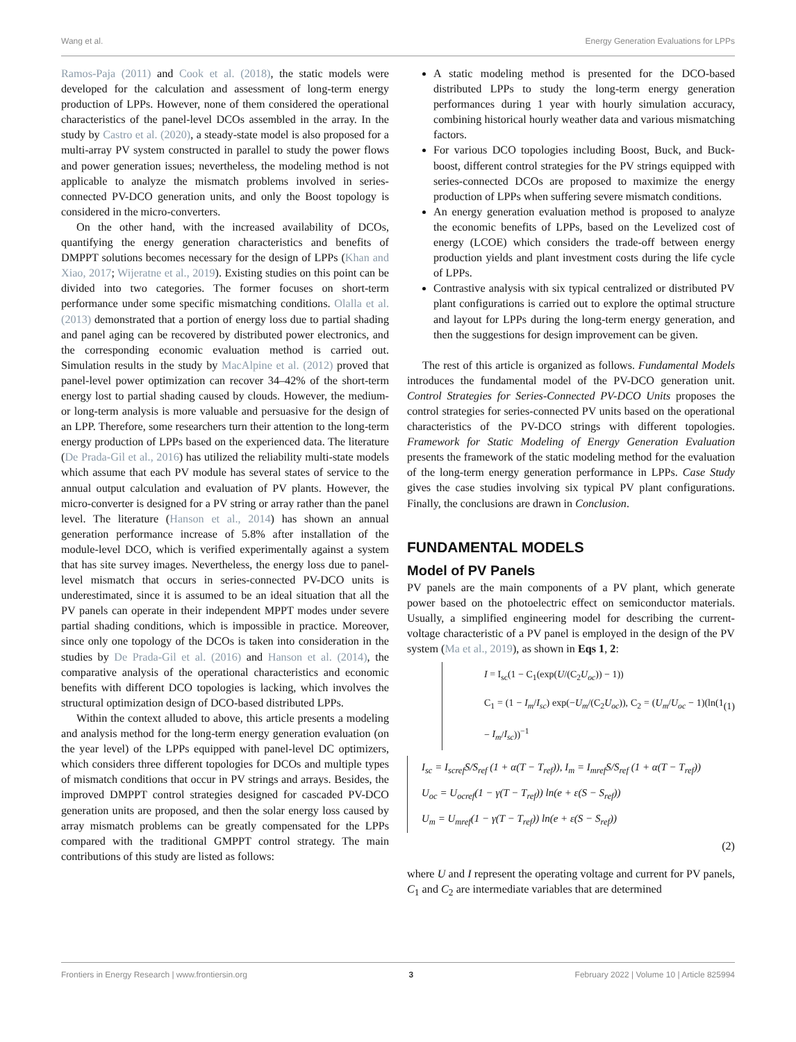Wang et al. Energy Generation Evaluations for LPPs
Ramos-Paja (2011) and Cook et al. (2018), the static models were developed for the calculation and assessment of long-term energy production of LPPs. However, none of them considered the operational characteristics of the panel-level DCOs assembled in the array. In the study by Castro et al. (2020), a steady-state model is also proposed for a multi-array PV system constructed in parallel to study the power flows and power generation issues; nevertheless, the modeling method is not applicable to analyze the mismatch problems involved in series-connected PV-DCO generation units, and only the Boost topology is considered in the micro-converters.
On the other hand, with the increased availability of DCOs, quantifying the energy generation characteristics and benefits of DMPPT solutions becomes necessary for the design of LPPs (Khan and Xiao, 2017; Wijeratne et al., 2019). Existing studies on this point can be divided into two categories. The former focuses on short-term performance under some specific mismatching conditions. Olalla et al. (2013) demonstrated that a portion of energy loss due to partial shading and panel aging can be recovered by distributed power electronics, and the corresponding economic evaluation method is carried out. Simulation results in the study by MacAlpine et al. (2012) proved that panel-level power optimization can recover 34–42% of the short-term energy lost to partial shading caused by clouds. However, the medium- or long-term analysis is more valuable and persuasive for the design of an LPP. Therefore, some researchers turn their attention to the long-term energy production of LPPs based on the experienced data. The literature (De Prada-Gil et al., 2016) has utilized the reliability multi-state models which assume that each PV module has several states of service to the annual output calculation and evaluation of PV plants. However, the micro-converter is designed for a PV string or array rather than the panel level. The literature (Hanson et al., 2014) has shown an annual generation performance increase of 5.8% after installation of the module-level DCO, which is verified experimentally against a system that has site survey images. Nevertheless, the energy loss due to panel-level mismatch that occurs in series-connected PV-DCO units is underestimated, since it is assumed to be an ideal situation that all the PV panels can operate in their independent MPPT modes under severe partial shading conditions, which is impossible in practice. Moreover, since only one topology of the DCOs is taken into consideration in the studies by De Prada-Gil et al. (2016) and Hanson et al. (2014), the comparative analysis of the operational characteristics and economic benefits with different DCO topologies is lacking, which involves the structural optimization design of DCO-based distributed LPPs.
Within the context alluded to above, this article presents a modeling and analysis method for the long-term energy generation evaluation (on the year level) of the LPPs equipped with panel-level DC optimizers, which considers three different topologies for DCOs and multiple types of mismatch conditions that occur in PV strings and arrays. Besides, the improved DMPPT control strategies designed for cascaded PV-DCO generation units are proposed, and then the solar energy loss caused by array mismatch problems can be greatly compensated for the LPPs compared with the traditional GMPPT control strategy. The main contributions of this study are listed as follows:
A static modeling method is presented for the DCO-based distributed LPPs to study the long-term energy generation performances during 1 year with hourly simulation accuracy, combining historical hourly weather data and various mismatching factors.
For various DCO topologies including Boost, Buck, and Buck-boost, different control strategies for the PV strings equipped with series-connected DCOs are proposed to maximize the energy production of LPPs when suffering severe mismatch conditions.
An energy generation evaluation method is proposed to analyze the economic benefits of LPPs, based on the Levelized cost of energy (LCOE) which considers the trade-off between energy production yields and plant investment costs during the life cycle of LPPs.
Contrastive analysis with six typical centralized or distributed PV plant configurations is carried out to explore the optimal structure and layout for LPPs during the long-term energy generation, and then the suggestions for design improvement can be given.
The rest of this article is organized as follows. Fundamental Models introduces the fundamental model of the PV-DCO generation unit. Control Strategies for Series-Connected PV-DCO Units proposes the control strategies for series-connected PV units based on the operational characteristics of the PV-DCO strings with different topologies. Framework for Static Modeling of Energy Generation Evaluation presents the framework of the static modeling method for the evaluation of the long-term energy generation performance in LPPs. Case Study gives the case studies involving six typical PV plant configurations. Finally, the conclusions are drawn in Conclusion.
FUNDAMENTAL MODELS
Model of PV Panels
PV panels are the main components of a PV plant, which generate power based on the photoelectric effect on semiconductor materials. Usually, a simplified engineering model for describing the current-voltage characteristic of a PV panel is employed in the design of the PV system (Ma et al., 2019), as shown in Eqs 1, 2:
I = I<sub>sc</sub>(1 − C<sub>1</sub>(exp(U/(C<sub>2</sub>U<sub>oc</sub>)) − 1))
C<sub>1</sub> = (1 − I<sub>m</sub>/I<sub>sc</sub>) exp(−U<sub>m</sub>/(C<sub>2</sub>U<sub>oc</sub>)), C<sub>2</sub> = (U<sub>m</sub>/U<sub>oc</sub> − 1)(ln(1 − I<sub>m</sub>/I<sub>sc</sub>))<sup>−1</sup>
(1)
I<sub>sc</sub> = I<sub>scref</sub>S/S<sub>ref</sub> (1 + α(T − T<sub>ref</sub>)), I<sub>m</sub> = I<sub>mref</sub>S/S<sub>ref</sub> (1 + α(T − T<sub>ref</sub>))
U<sub>oc</sub> = U<sub>ocref</sub>(1 − γ(T − T<sub>ref</sub>)) ln(e + ε(S − S<sub>ref</sub>))
U<sub>m</sub> = U<sub>mref</sub>(1 − γ(T − T<sub>ref</sub>)) ln(e + ε(S − S<sub>ref</sub>))
(2)
where U and I represent the operating voltage and current for PV panels, C<sub>1</sub> and C<sub>2</sub> are intermediate variables that are determined
Frontiers in Energy Research | www.frontiersin.org 3 February 2022 | Volume 10 | Article 825994